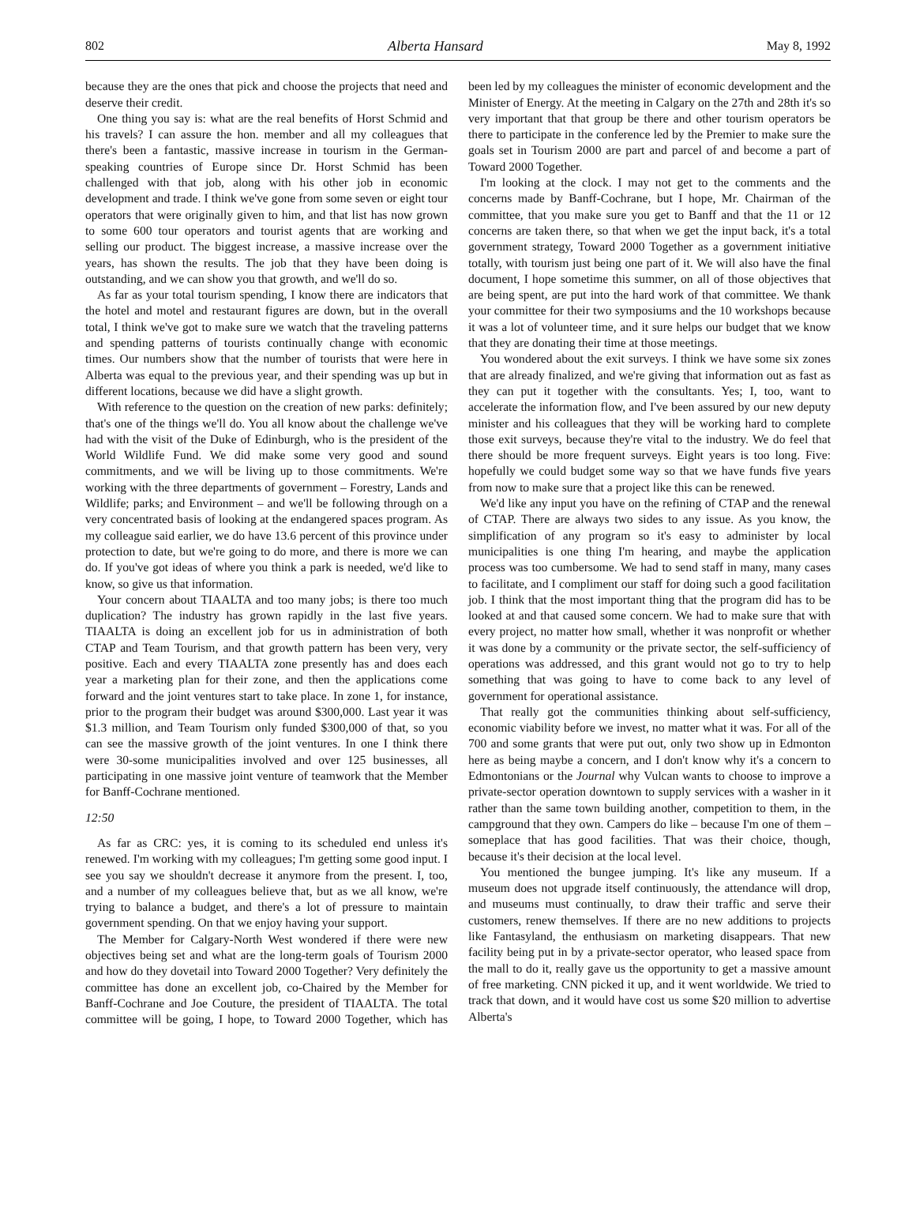802 Alberta Hansard May 8, 1992
because they are the ones that pick and choose the projects that need and deserve their credit.
One thing you say is: what are the real benefits of Horst Schmid and his travels? I can assure the hon. member and all my colleagues that there's been a fantastic, massive increase in tourism in the German-speaking countries of Europe since Dr. Horst Schmid has been challenged with that job, along with his other job in economic development and trade. I think we've gone from some seven or eight tour operators that were originally given to him, and that list has now grown to some 600 tour operators and tourist agents that are working and selling our product. The biggest increase, a massive increase over the years, has shown the results. The job that they have been doing is outstanding, and we can show you that growth, and we'll do so.
As far as your total tourism spending, I know there are indicators that the hotel and motel and restaurant figures are down, but in the overall total, I think we've got to make sure we watch that the traveling patterns and spending patterns of tourists continually change with economic times. Our numbers show that the number of tourists that were here in Alberta was equal to the previous year, and their spending was up but in different locations, because we did have a slight growth.
With reference to the question on the creation of new parks: definitely; that's one of the things we'll do. You all know about the challenge we've had with the visit of the Duke of Edinburgh, who is the president of the World Wildlife Fund. We did make some very good and sound commitments, and we will be living up to those commitments. We're working with the three departments of government – Forestry, Lands and Wildlife; parks; and Environment – and we'll be following through on a very concentrated basis of looking at the endangered spaces program. As my colleague said earlier, we do have 13.6 percent of this province under protection to date, but we're going to do more, and there is more we can do. If you've got ideas of where you think a park is needed, we'd like to know, so give us that information.
Your concern about TIAALTA and too many jobs; is there too much duplication? The industry has grown rapidly in the last five years. TIAALTA is doing an excellent job for us in administration of both CTAP and Team Tourism, and that growth pattern has been very, very positive. Each and every TIAALTA zone presently has and does each year a marketing plan for their zone, and then the applications come forward and the joint ventures start to take place. In zone 1, for instance, prior to the program their budget was around $300,000. Last year it was $1.3 million, and Team Tourism only funded $300,000 of that, so you can see the massive growth of the joint ventures. In one I think there were 30-some municipalities involved and over 125 businesses, all participating in one massive joint venture of teamwork that the Member for Banff-Cochrane mentioned.
12:50
As far as CRC: yes, it is coming to its scheduled end unless it's renewed. I'm working with my colleagues; I'm getting some good input. I see you say we shouldn't decrease it anymore from the present. I, too, and a number of my colleagues believe that, but as we all know, we're trying to balance a budget, and there's a lot of pressure to maintain government spending. On that we enjoy having your support.
The Member for Calgary-North West wondered if there were new objectives being set and what are the long-term goals of Tourism 2000 and how do they dovetail into Toward 2000 Together? Very definitely the committee has done an excellent job, co-Chaired by the Member for Banff-Cochrane and Joe Couture, the president of TIAALTA. The total committee will be going, I hope, to Toward 2000 Together, which has been led by my colleagues the minister of economic development and the Minister of Energy. At the meeting in Calgary on the 27th and 28th it's so very important that that group be there and other tourism operators be there to participate in the conference led by the Premier to make sure the goals set in Tourism 2000 are part and parcel of and become a part of Toward 2000 Together.
I'm looking at the clock. I may not get to the comments and the concerns made by Banff-Cochrane, but I hope, Mr. Chairman of the committee, that you make sure you get to Banff and that the 11 or 12 concerns are taken there, so that when we get the input back, it's a total government strategy, Toward 2000 Together as a government initiative totally, with tourism just being one part of it. We will also have the final document, I hope sometime this summer, on all of those objectives that are being spent, are put into the hard work of that committee. We thank your committee for their two symposiums and the 10 workshops because it was a lot of volunteer time, and it sure helps our budget that we know that they are donating their time at those meetings.
You wondered about the exit surveys. I think we have some six zones that are already finalized, and we're giving that information out as fast as they can put it together with the consultants. Yes; I, too, want to accelerate the information flow, and I've been assured by our new deputy minister and his colleagues that they will be working hard to complete those exit surveys, because they're vital to the industry. We do feel that there should be more frequent surveys. Eight years is too long. Five: hopefully we could budget some way so that we have funds five years from now to make sure that a project like this can be renewed.
We'd like any input you have on the refining of CTAP and the renewal of CTAP. There are always two sides to any issue. As you know, the simplification of any program so it's easy to administer by local municipalities is one thing I'm hearing, and maybe the application process was too cumbersome. We had to send staff in many, many cases to facilitate, and I compliment our staff for doing such a good facilitation job. I think that the most important thing that the program did has to be looked at and that caused some concern. We had to make sure that with every project, no matter how small, whether it was nonprofit or whether it was done by a community or the private sector, the self-sufficiency of operations was addressed, and this grant would not go to try to help something that was going to have to come back to any level of government for operational assistance.
That really got the communities thinking about self-sufficiency, economic viability before we invest, no matter what it was. For all of the 700 and some grants that were put out, only two show up in Edmonton here as being maybe a concern, and I don't know why it's a concern to Edmontonians or the Journal why Vulcan wants to choose to improve a private-sector operation downtown to supply services with a washer in it rather than the same town building another, competition to them, in the campground that they own. Campers do like – because I'm one of them – someplace that has good facilities. That was their choice, though, because it's their decision at the local level.
You mentioned the bungee jumping. It's like any museum. If a museum does not upgrade itself continuously, the attendance will drop, and museums must continually, to draw their traffic and serve their customers, renew themselves. If there are no new additions to projects like Fantasyland, the enthusiasm on marketing disappears. That new facility being put in by a private-sector operator, who leased space from the mall to do it, really gave us the opportunity to get a massive amount of free marketing. CNN picked it up, and it went worldwide. We tried to track that down, and it would have cost us some $20 million to advertise Alberta's